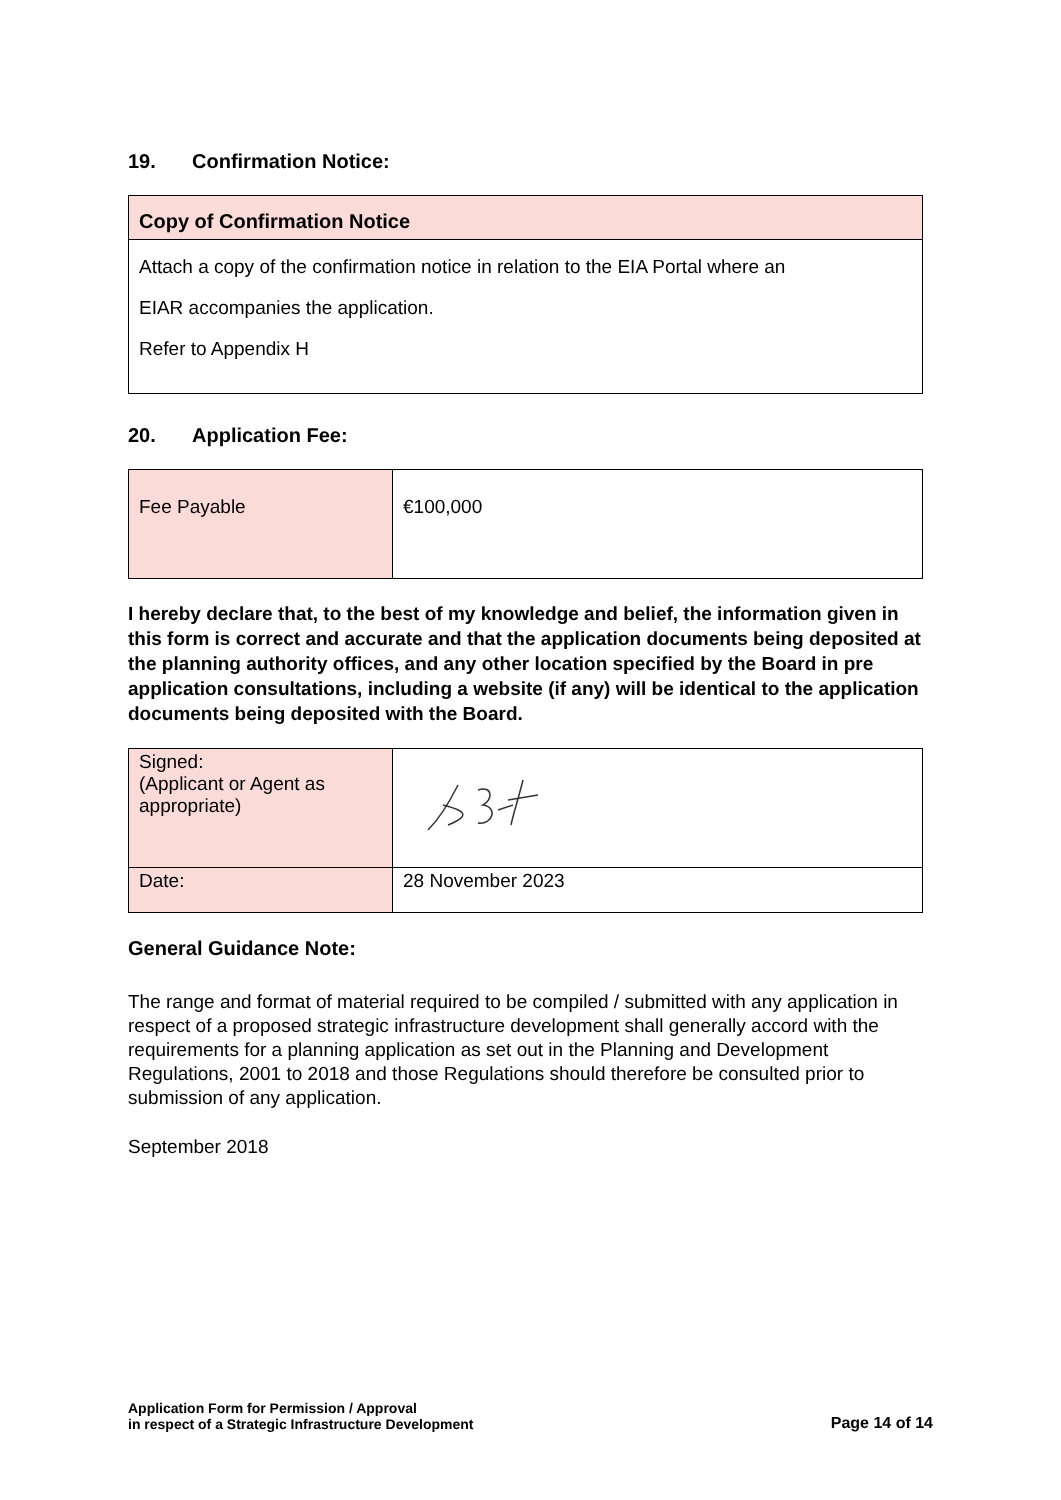19. Confirmation Notice:
| Copy of Confirmation Notice |
| Attach a copy of the confirmation notice in relation to the EIA Portal where an EIAR accompanies the application. Refer to Appendix H |
20. Application Fee:
| Fee Payable | €100,000 |
I hereby declare that, to the best of my knowledge and belief, the information given in this form is correct and accurate and that the application documents being deposited at the planning authority offices, and any other location specified by the Board in pre application consultations, including a website (if any) will be identical to the application documents being deposited with the Board.
| Signed: (Applicant or Agent as appropriate) | |
| Date: | 28 November 2023 |
General Guidance Note:
The range and format of material required to be compiled / submitted with any application in respect of a proposed strategic infrastructure development shall generally accord with the requirements for a planning application as set out in the Planning and Development Regulations, 2001 to 2018 and those Regulations should therefore be consulted prior to submission of any application.
September 2018
Application Form for Permission / Approval
in respect of a Strategic Infrastructure Development
Page 14 of 14